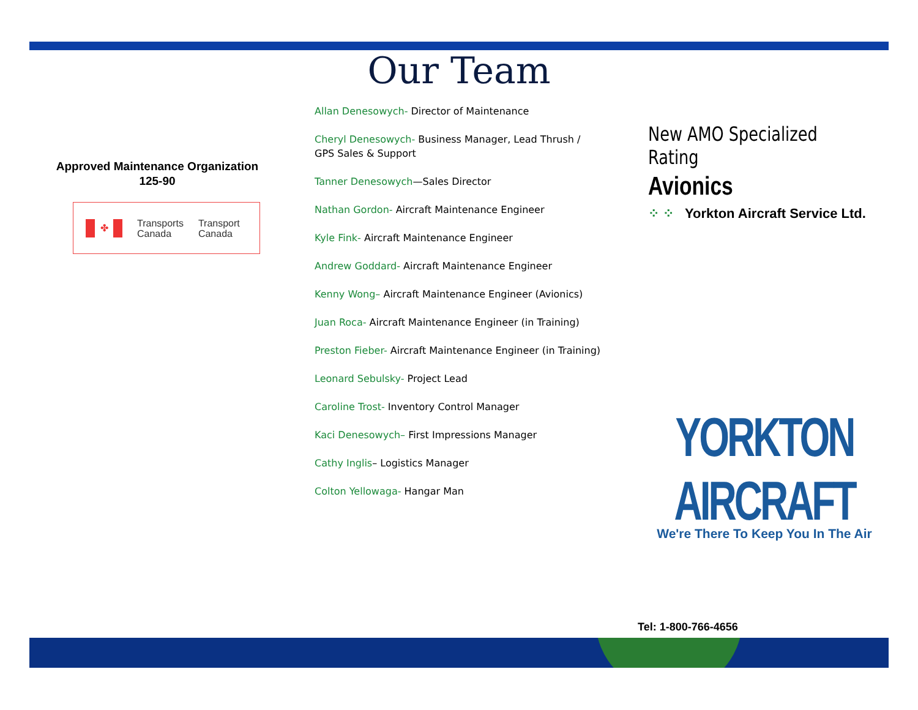Our Team
Approved Maintenance Organization
125-90
✤
Transports
Canada
Transport
Canada
Allan Denesowych- Director of Maintenance
Cheryl Denesowych- Business Manager, Lead Thrush / GPS Sales & Support
Tanner Denesowych—Sales Director
Nathan Gordon- Aircraft Maintenance Engineer
Kyle Fink- Aircraft Maintenance Engineer
Andrew Goddard- Aircraft Maintenance Engineer
Kenny Wong– Aircraft Maintenance Engineer (Avionics)
Juan Roca- Aircraft Maintenance Engineer (in Training)
Preston Fieber- Aircraft Maintenance Engineer (in Training)
Leonard Sebulsky- Project Lead
Caroline Trost- Inventory Control Manager
Kaci Denesowych– First Impressions Manager
Cathy Inglis– Logistics Manager
Colton Yellowaga- Hangar Man
New AMO Specialized Rating
Avionics
⁘ ⁘ Yorkton Aircraft Service Ltd.
YORKTON AIRCRAFT
We're There To Keep You In The Air
Tel: 1-800-766-4656